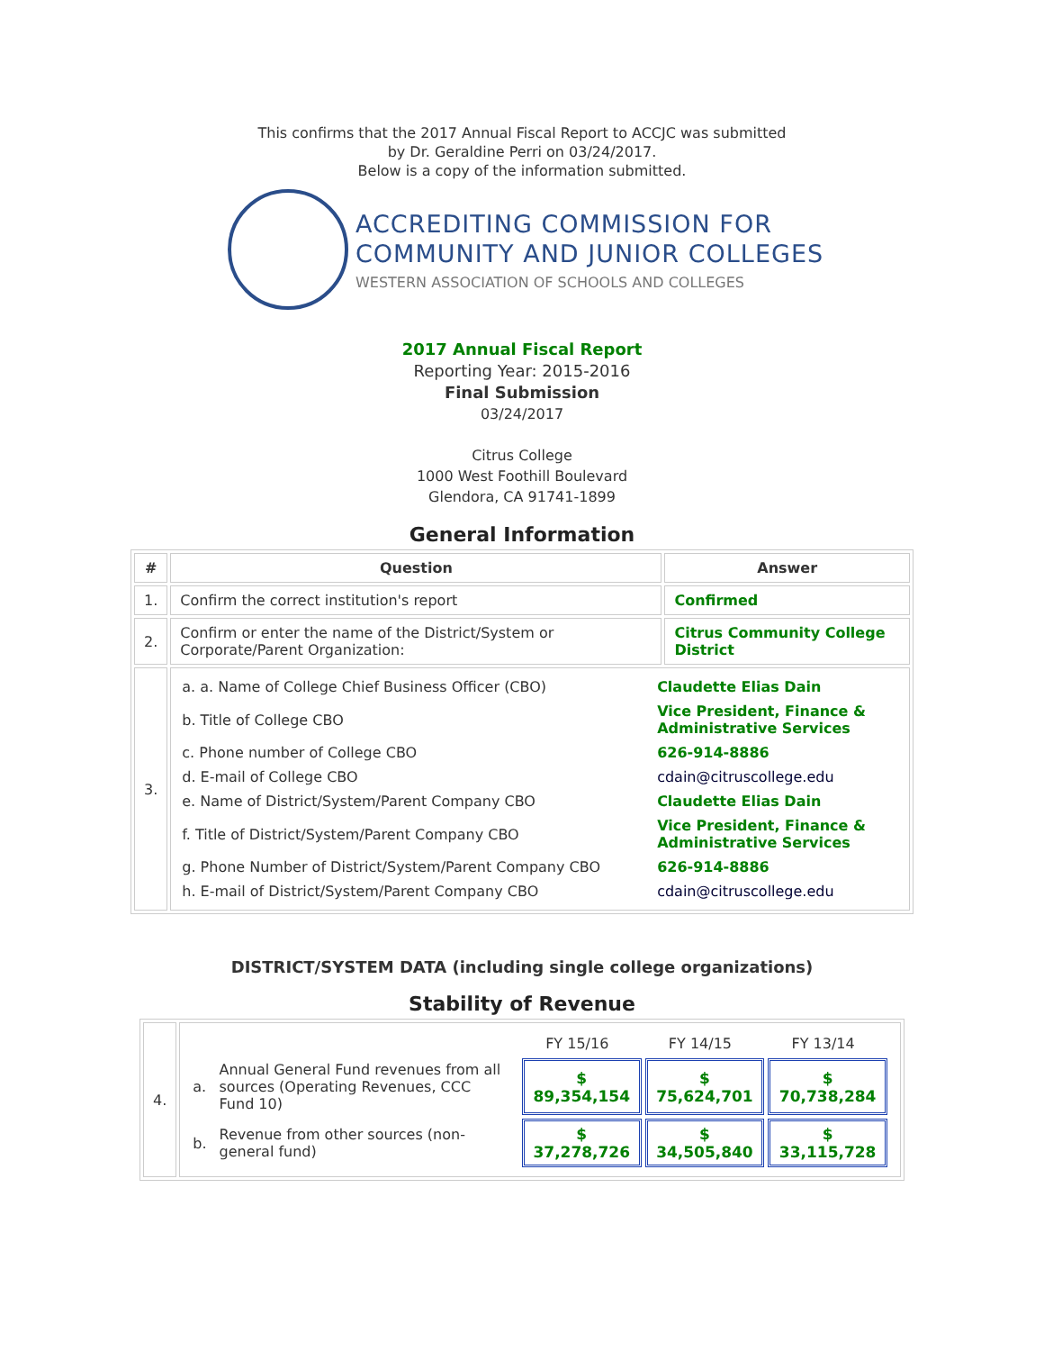This confirms that the 2017 Annual Fiscal Report to ACCJC was submitted
by Dr. Geraldine Perri on 03/24/2017.
Below is a copy of the information submitted.
ACCREDITING COMMISSION FOR
COMMUNITY AND JUNIOR COLLEGES
WESTERN ASSOCIATION OF SCHOOLS AND COLLEGES
2017 Annual Fiscal Report
Reporting Year: 2015-2016
Final Submission
03/24/2017
Citrus College
1000 West Foothill Boulevard
Glendora, CA 91741-1899
General Information
| # | Question | Answer |
| --- | --- | --- |
| 1. | Confirm the correct institution's report | Confirmed |
| 2. | Confirm or enter the name of the District/System or Corporate/Parent Organization: | Citrus Community College District |
| 3. | / a. a. Name of College Chief Business Officer (CBO) / Claudette Elias Dain / / b. Title of College CBO / Vice President, Finance & Administrative Services / / c. Phone number of College CBO / 626-914-8886 / / d. E-mail of College CBO / cdain@citruscollege.edu / / e. Name of District/System/Parent Company CBO / Claudette Elias Dain / / f. Title of District/System/Parent Company CBO / Vice President, Finance & Administrative Services / / g. Phone Number of District/System/Parent Company CBO / 626-914-8886 / / h. E-mail of District/System/Parent Company CBO / cdain@citruscollege.edu / | |
DISTRICT/SYSTEM DATA (including single college organizations)
Stability of Revenue
| 4. | / / / FY 15/16 / FY 14/15 / FY 13/14 / / a. / Annual General Fund revenues from all sources (Operating Revenues, CCC Fund 10) / $ 89,354,154 / $ 75,624,701 / $ 70,738,284 / / b. / Revenue from other sources (non-general fund) / $ 37,278,726 / $ 34,505,840 / $ 33,115,728 / |